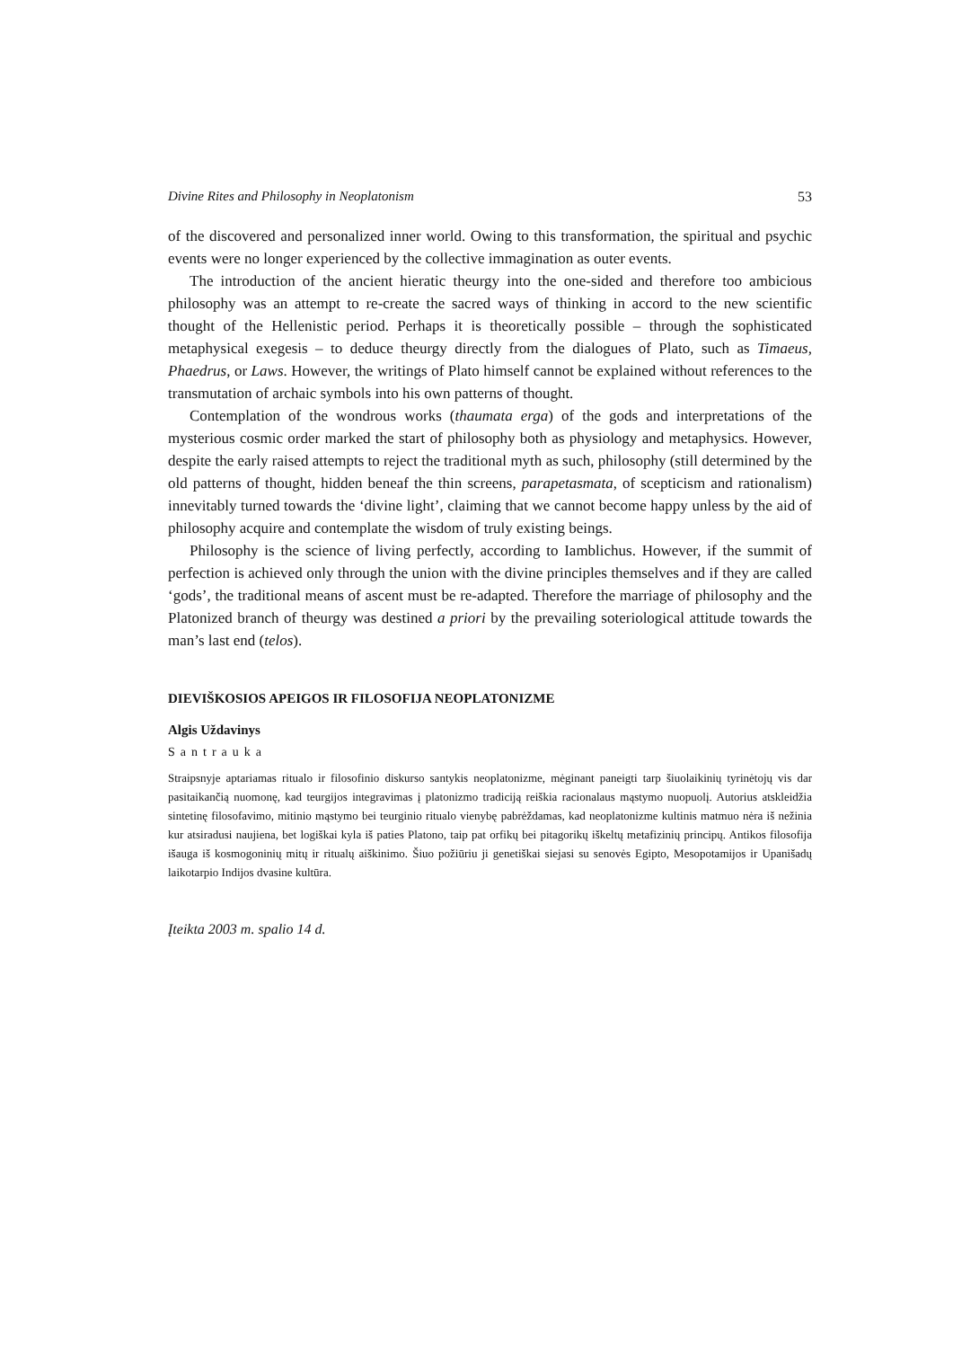Divine Rites and Philosophy in Neoplatonism 53
of the discovered and personalized inner world. Owing to this transformation, the spiritual and psychic events were no longer experienced by the collective immagination as outer events.
The introduction of the ancient hieratic theurgy into the one-sided and therefore too ambicious philosophy was an attempt to re-create the sacred ways of thinking in accord to the new scientific thought of the Hellenistic period. Perhaps it is theoretically possible – through the sophisticated metaphysical exegesis – to deduce theurgy directly from the dialogues of Plato, such as Timaeus, Phaedrus, or Laws. However, the writings of Plato himself cannot be explained without references to the transmutation of archaic symbols into his own patterns of thought.
Contemplation of the wondrous works (thaumata erga) of the gods and interpretations of the mysterious cosmic order marked the start of philosophy both as physiology and metaphysics. However, despite the early raised attempts to reject the traditional myth as such, philosophy (still determined by the old patterns of thought, hidden beneaf the thin screens, parapetasmata, of scepticism and rationalism) innevitably turned towards the ‘divine light’, claiming that we cannot become happy unless by the aid of philosophy acquire and contemplate the wisdom of truly existing beings.
Philosophy is the science of living perfectly, according to Iamblichus. However, if the summit of perfection is achieved only through the union with the divine principles themselves and if they are called ‘gods’, the traditional means of ascent must be re-adapted. Therefore the marriage of philosophy and the Platonized branch of theurgy was destined a priori by the prevailing soteriological attitude towards the man’s last end (telos).
DIEVIŠKOSIOS APEIGOS IR FILOSOFIJA NEOPLATONIZME
Algis Uždavinys
Santrauka
Straipsnyje aptariamas ritualo ir filosofinio diskurso santykis neoplatonizme, mėginant paneigti tarp šiuolaikinių tyrinėtojų vis dar pasitaikančią nuomonę, kad teurgijos integravimas į platonizmo tradiciją reiškia racionalaus mąstymo nuopuolį. Autorius atskleidžia sintetinę filosofavimo, mitinio mąstymo bei teurginio ritualo vienybę pabrėždamas, kad neoplatonizme kultinis matmuo nėra iš nežinia kur atsiradusi naujiena, bet logiškai kyla iš paties Platono, taip pat orfikų bei pitagorikų iškeltų metafizinių principų. Antikos filosofija išauga iš kosmogoninių mitų ir ritualų aiškinimo. Šiuo požiūriu ji genetiškai siejasi su senovės Egipto, Mesopotamijos ir Upanišadų laikotarpio Indijos dvasine kultūra.
Įteikta 2003 m. spalio 14 d.